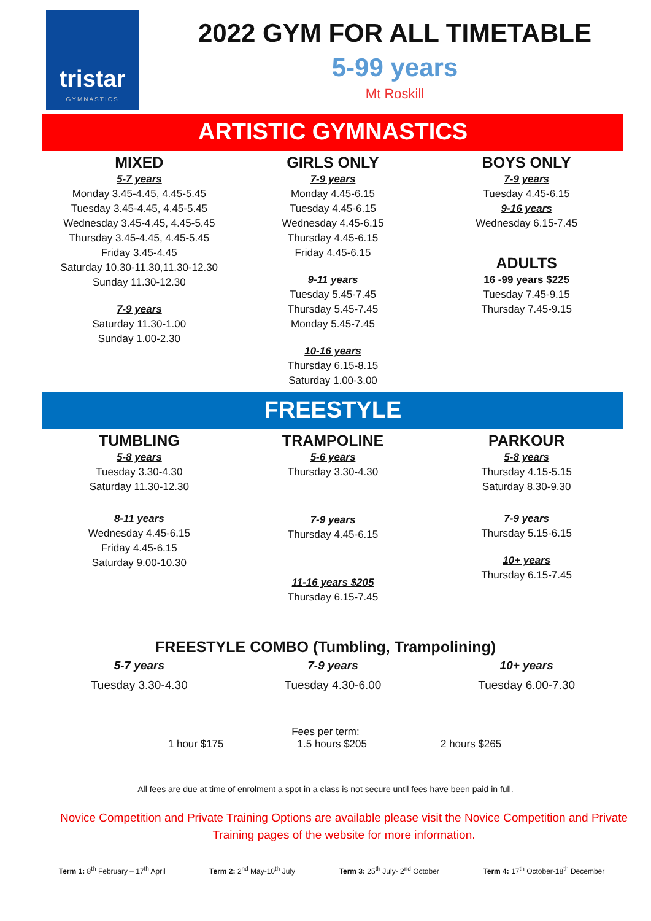tristar
GYMNASTICS
2022 GYM FOR ALL TIMETABLE
5-99 years
Mt Roskill
ARTISTIC GYMNASTICS
MIXED
5-7 years
Monday 3.45-4.45, 4.45-5.45
Tuesday 3.45-4.45, 4.45-5.45
Wednesday 3.45-4.45, 4.45-5.45
Thursday 3.45-4.45, 4.45-5.45
Friday 3.45-4.45
Saturday 10.30-11.30,11.30-12.30
Sunday 11.30-12.30
7-9 years
Saturday 11.30-1.00
Sunday 1.00-2.30
GIRLS ONLY
7-9 years
Monday 4.45-6.15
Tuesday 4.45-6.15
Wednesday 4.45-6.15
Thursday 4.45-6.15
Friday 4.45-6.15
9-11 years
Tuesday 5.45-7.45
Thursday 5.45-7.45
Monday 5.45-7.45
10-16 years
Thursday 6.15-8.15
Saturday 1.00-3.00
BOYS ONLY
7-9 years
Tuesday 4.45-6.15
9-16 years
Wednesday 6.15-7.45
ADULTS
16 -99 years $225
Tuesday 7.45-9.15
Thursday 7.45-9.15
FREESTYLE
TUMBLING
5-8 years
Tuesday 3.30-4.30
Saturday 11.30-12.30
8-11 years
Wednesday 4.45-6.15
Friday 4.45-6.15
Saturday 9.00-10.30
TRAMPOLINE
5-6 years
Thursday 3.30-4.30
7-9 years
Thursday 4.45-6.15
11-16 years $205
Thursday 6.15-7.45
PARKOUR
5-8 years
Thursday 4.15-5.15
Saturday 8.30-9.30
7-9 years
Thursday 5.15-6.15
10+ years
Thursday 6.15-7.45
FREESTYLE COMBO (Tumbling, Trampolining)
5-7 years
Tuesday 3.30-4.30
7-9 years
Tuesday 4.30-6.00
10+ years
Tuesday 6.00-7.30
Fees per term:
1 hour $175 1.5 hours $205 2 hours $265
All fees are due at time of enrolment a spot in a class is not secure until fees have been paid in full.
Novice Competition and Private Training Options are available please visit the Novice Competition and Private Training pages of the website for more information.
Term 1: 8<sup>th</sup> February – 17<sup>th</sup> April Term 2: 2<sup>nd</sup> May-10<sup>th</sup> July Term 3: 25<sup>th</sup> July- 2<sup>nd</sup> October Term 4: 17<sup>th</sup> October-18<sup>th</sup> December